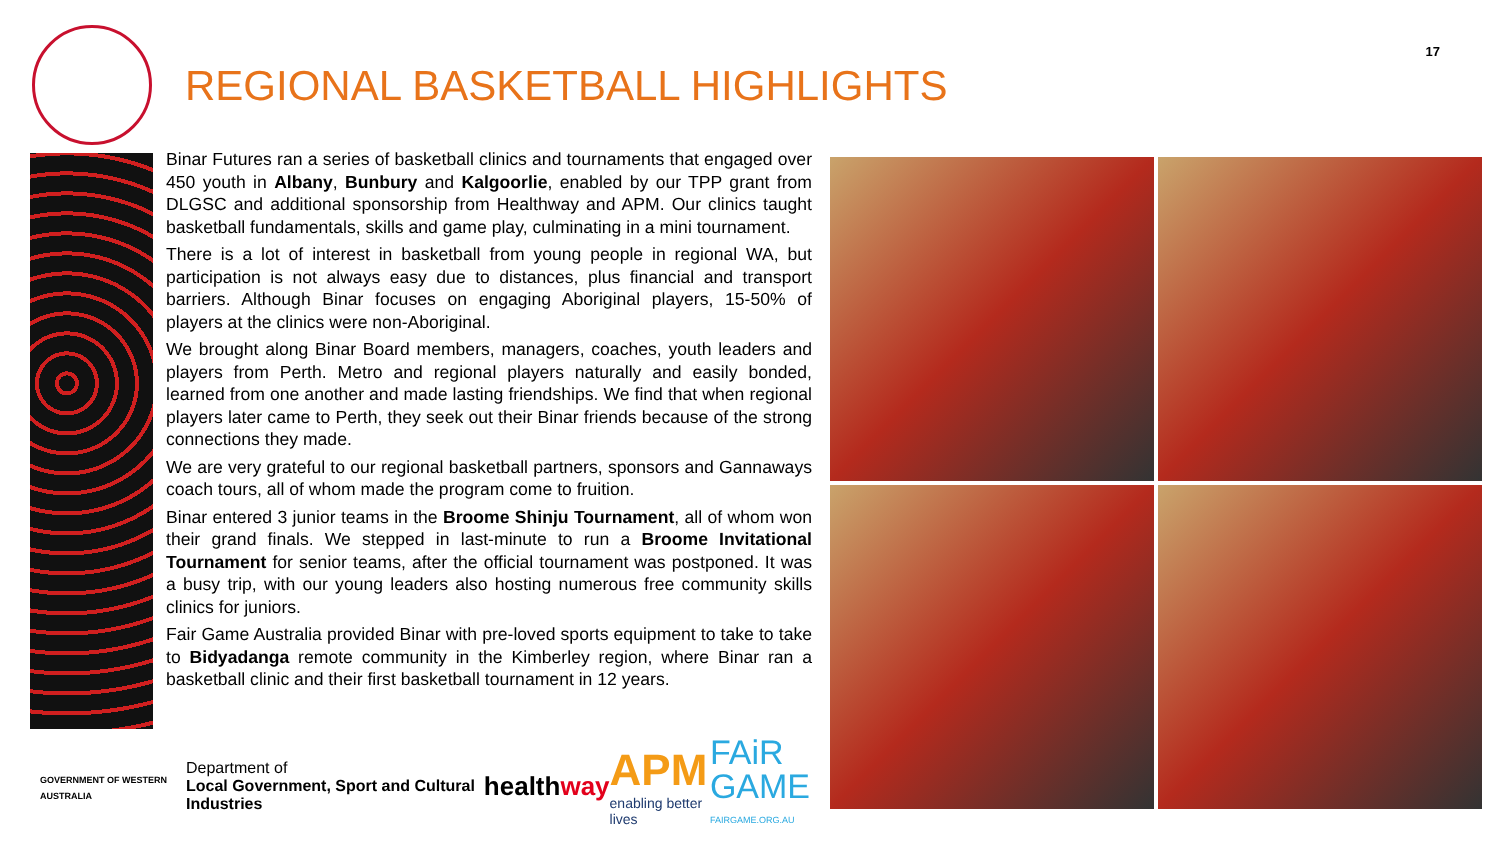17
REGIONAL BASKETBALL HIGHLIGHTS
Binar Futures ran a series of basketball clinics and tournaments that engaged over 450 youth in Albany, Bunbury and Kalgoorlie, enabled by our TPP grant from DLGSC and additional sponsorship from Healthway and APM. Our clinics taught basketball fundamentals, skills and game play, culminating in a mini tournament.
There is a lot of interest in basketball from young people in regional WA, but participation is not always easy due to distances, plus financial and transport barriers. Although Binar focuses on engaging Aboriginal players, 15-50% of players at the clinics were non-Aboriginal.
We brought along Binar Board members, managers, coaches, youth leaders and players from Perth. Metro and regional players naturally and easily bonded, learned from one another and made lasting friendships. We find that when regional players later came to Perth, they seek out their Binar friends because of the strong connections they made.
We are very grateful to our regional basketball partners, sponsors and Gannaways coach tours, all of whom made the program come to fruition.
Binar entered 3 junior teams in the Broome Shinju Tournament, all of whom won their grand finals. We stepped in last-minute to run a Broome Invitational Tournament for senior teams, after the official tournament was postponed. It was a busy trip, with our young leaders also hosting numerous free community skills clinics for juniors.
Fair Game Australia provided Binar with pre-loved sports equipment to take to take to Bidyadanga remote community in the Kimberley region, where Binar ran a basketball clinic and their first basketball tournament in 12 years.
GOVERNMENT OF WESTERN AUSTRALIA
Department of
Local Government, Sport and Cultural Industries
healthway
APM
enabling better lives
FAiR
GAME
FAIRGAME.ORG.AU